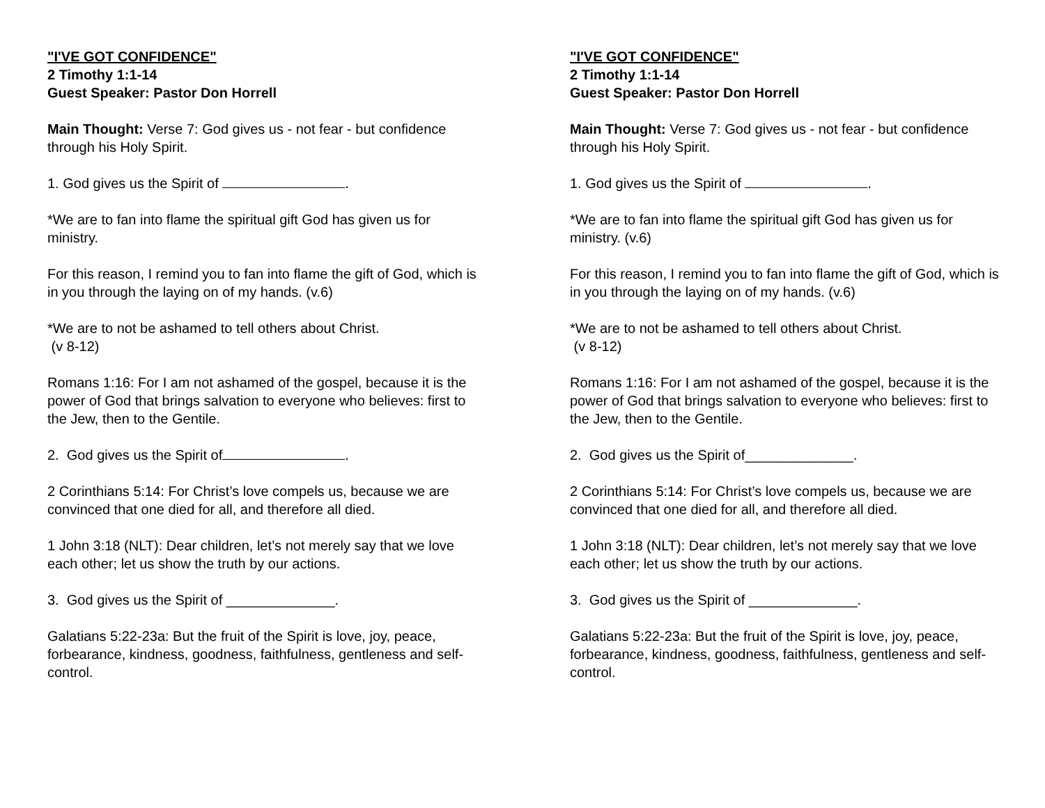"I'VE GOT CONFIDENCE"
2 Timothy 1:1-14
Guest Speaker: Pastor Don Horrell
Main Thought: Verse 7: God gives us - not fear - but confidence through his Holy Spirit.
1. God gives us the Spirit of .
*We are to fan into flame the spiritual gift God has given us for ministry.
For this reason, I remind you to fan into flame the gift of God, which is in you through the laying on of my hands. (v.6)
*We are to not be ashamed to tell others about Christ.
(v 8-12)
Romans 1:16: For I am not ashamed of the gospel, because it is the power of God that brings salvation to everyone who believes: first to the Jew, then to the Gentile.
2. God gives us the Spirit of .
2 Corinthians 5:14: For Christ’s love compels us, because we are convinced that one died for all, and therefore all died.
1 John 3:18 (NLT): Dear children, let’s not merely say that we love each other; let us show the truth by our actions.
3. God gives us the Spirit of ______________.
Galatians 5:22-23a: But the fruit of the Spirit is love, joy, peace, forbearance, kindness, goodness, faithfulness, gentleness and self-control.
"I'VE GOT CONFIDENCE"
2 Timothy 1:1-14
Guest Speaker: Pastor Don Horrell
Main Thought: Verse 7: God gives us - not fear - but confidence through his Holy Spirit.
1. God gives us the Spirit of .
*We are to fan into flame the spiritual gift God has given us for ministry. (v.6)
For this reason, I remind you to fan into flame the gift of God, which is in you through the laying on of my hands. (v.6)
*We are to not be ashamed to tell others about Christ.
(v 8-12)
Romans 1:16: For I am not ashamed of the gospel, because it is the power of God that brings salvation to everyone who believes: first to the Jew, then to the Gentile.
2. God gives us the Spirit of______________.
2 Corinthians 5:14: For Christ’s love compels us, because we are convinced that one died for all, and therefore all died.
1 John 3:18 (NLT): Dear children, let’s not merely say that we love each other; let us show the truth by our actions.
3. God gives us the Spirit of ______________.
Galatians 5:22-23a: But the fruit of the Spirit is love, joy, peace, forbearance, kindness, goodness, faithfulness, gentleness and self-control.